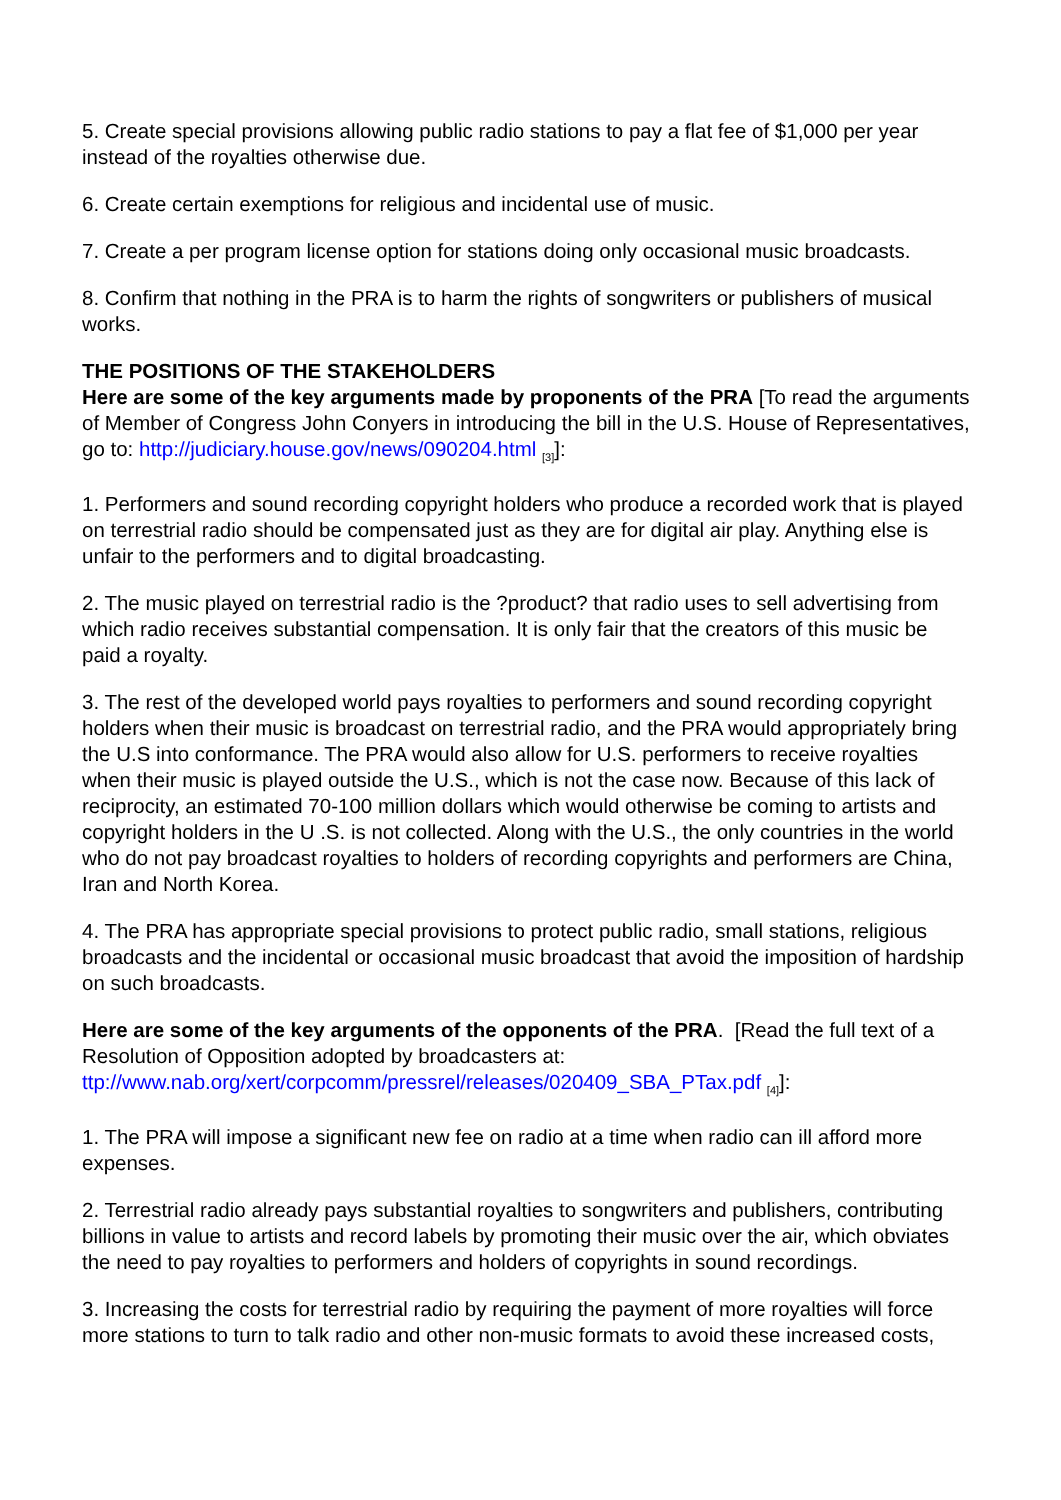5. Create special provisions allowing public radio stations to pay a flat fee of $1,000 per year instead of the royalties otherwise due.
6. Create certain exemptions for religious and incidental use of music.
7. Create a per program license option for stations doing only occasional music broadcasts.
8. Confirm that nothing in the PRA is to harm the rights of songwriters or publishers of musical works.
THE POSITIONS OF THE STAKEHOLDERS
Here are some of the key arguments made by proponents of the PRA [To read the arguments of Member of Congress John Conyers in introducing the bill in the U.S. House of Representatives, go to: http://judiciary.house.gov/news/090204.html <sub>[3]</sub>]:
1. Performers and sound recording copyright holders who produce a recorded work that is played on terrestrial radio should be compensated just as they are for digital air play. Anything else is unfair to the performers and to digital broadcasting.
2. The music played on terrestrial radio is the ?product? that radio uses to sell advertising from which radio receives substantial compensation. It is only fair that the creators of this music be paid a royalty.
3. The rest of the developed world pays royalties to performers and sound recording copyright holders when their music is broadcast on terrestrial radio, and the PRA would appropriately bring the U.S into conformance. The PRA would also allow for U.S. performers to receive royalties when their music is played outside the U.S., which is not the case now. Because of this lack of reciprocity, an estimated 70-100 million dollars which would otherwise be coming to artists and copyright holders in the U .S. is not collected. Along with the U.S., the only countries in the world who do not pay broadcast royalties to holders of recording copyrights and performers are China, Iran and North Korea.
4. The PRA has appropriate special provisions to protect public radio, small stations, religious broadcasts and the incidental or occasional music broadcast that avoid the imposition of hardship on such broadcasts.
Here are some of the key arguments of the opponents of the PRA. [Read the full text of a Resolution of Opposition adopted by broadcasters at: ttp://www.nab.org/xert/corpcomm/pressrel/releases/020409_SBA_PTax.pdf <sub>[4]</sub>]:
1. The PRA will impose a significant new fee on radio at a time when radio can ill afford more expenses.
2. Terrestrial radio already pays substantial royalties to songwriters and publishers, contributing billions in value to artists and record labels by promoting their music over the air, which obviates the need to pay royalties to performers and holders of copyrights in sound recordings.
3. Increasing the costs for terrestrial radio by requiring the payment of more royalties will force more stations to turn to talk radio and other non-music formats to avoid these increased costs,